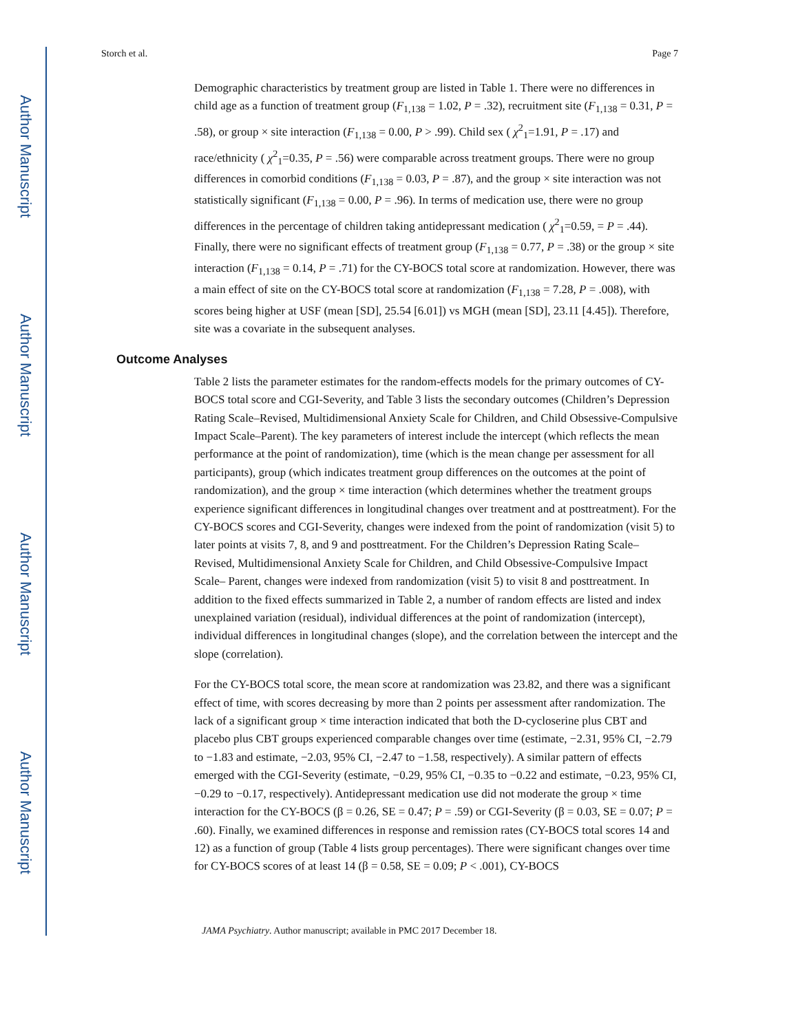Author Manuscript
Author Manuscript
Author Manuscript
Author Manuscript
Storch et al. Page 7
Demographic characteristics by treatment group are listed in Table 1. There were no differences in child age as a function of treatment group (F<sub>1,138</sub> = 1.02, P = .32), recruitment site (F<sub>1,138</sub> = 0.31, P = .58), or group × site interaction (F<sub>1,138</sub> = 0.00, P > .99). Child sex ( χ<sup>2</sup><sub>1</sub>=1.91, P = .17) and race/ethnicity ( χ<sup>2</sup><sub>1</sub>=0.35, P = .56) were comparable across treatment groups. There were no group differences in comorbid conditions (F<sub>1,138</sub> = 0.03, P = .87), and the group × site interaction was not statistically significant (F<sub>1,138</sub> = 0.00, P = .96). In terms of medication use, there were no group differences in the percentage of children taking antidepressant medication ( χ<sup>2</sup><sub>1</sub>=0.59, = P = .44). Finally, there were no significant effects of treatment group (F<sub>1,138</sub> = 0.77, P = .38) or the group × site interaction (F<sub>1,138</sub> = 0.14, P = .71) for the CY-BOCS total score at randomization. However, there was a main effect of site on the CY-BOCS total score at randomization (F<sub>1,138</sub> = 7.28, P = .008), with scores being higher at USF (mean [SD], 25.54 [6.01]) vs MGH (mean [SD], 23.11 [4.45]). Therefore, site was a covariate in the subsequent analyses.
Outcome Analyses
Table 2 lists the parameter estimates for the random-effects models for the primary outcomes of CY-BOCS total score and CGI-Severity, and Table 3 lists the secondary outcomes (Children’s Depression Rating Scale–Revised, Multidimensional Anxiety Scale for Children, and Child Obsessive-Compulsive Impact Scale–Parent). The key parameters of interest include the intercept (which reflects the mean performance at the point of randomization), time (which is the mean change per assessment for all participants), group (which indicates treatment group differences on the outcomes at the point of randomization), and the group × time interaction (which determines whether the treatment groups experience significant differences in longitudinal changes over treatment and at posttreatment). For the CY-BOCS scores and CGI-Severity, changes were indexed from the point of randomization (visit 5) to later points at visits 7, 8, and 9 and posttreatment. For the Children’s Depression Rating Scale–Revised, Multidimensional Anxiety Scale for Children, and Child Obsessive-Compulsive Impact Scale– Parent, changes were indexed from randomization (visit 5) to visit 8 and posttreatment. In addition to the fixed effects summarized in Table 2, a number of random effects are listed and index unexplained variation (residual), individual differences at the point of randomization (intercept), individual differences in longitudinal changes (slope), and the correlation between the intercept and the slope (correlation).
For the CY-BOCS total score, the mean score at randomization was 23.82, and there was a significant effect of time, with scores decreasing by more than 2 points per assessment after randomization. The lack of a significant group × time interaction indicated that both the D-cycloserine plus CBT and placebo plus CBT groups experienced comparable changes over time (estimate, −2.31, 95% CI, −2.79 to −1.83 and estimate, −2.03, 95% CI, −2.47 to −1.58, respectively). A similar pattern of effects emerged with the CGI-Severity (estimate, −0.29, 95% CI, −0.35 to −0.22 and estimate, −0.23, 95% CI, −0.29 to −0.17, respectively). Antidepressant medication use did not moderate the group × time interaction for the CY-BOCS (β = 0.26, SE = 0.47; P = .59) or CGI-Severity (β = 0.03, SE = 0.07; P = .60). Finally, we examined differences in response and remission rates (CY-BOCS total scores 14 and 12) as a function of group (Table 4 lists group percentages). There were significant changes over time for CY-BOCS scores of at least 14 (β = 0.58, SE = 0.09; P < .001), CY-BOCS
JAMA Psychiatry. Author manuscript; available in PMC 2017 December 18.